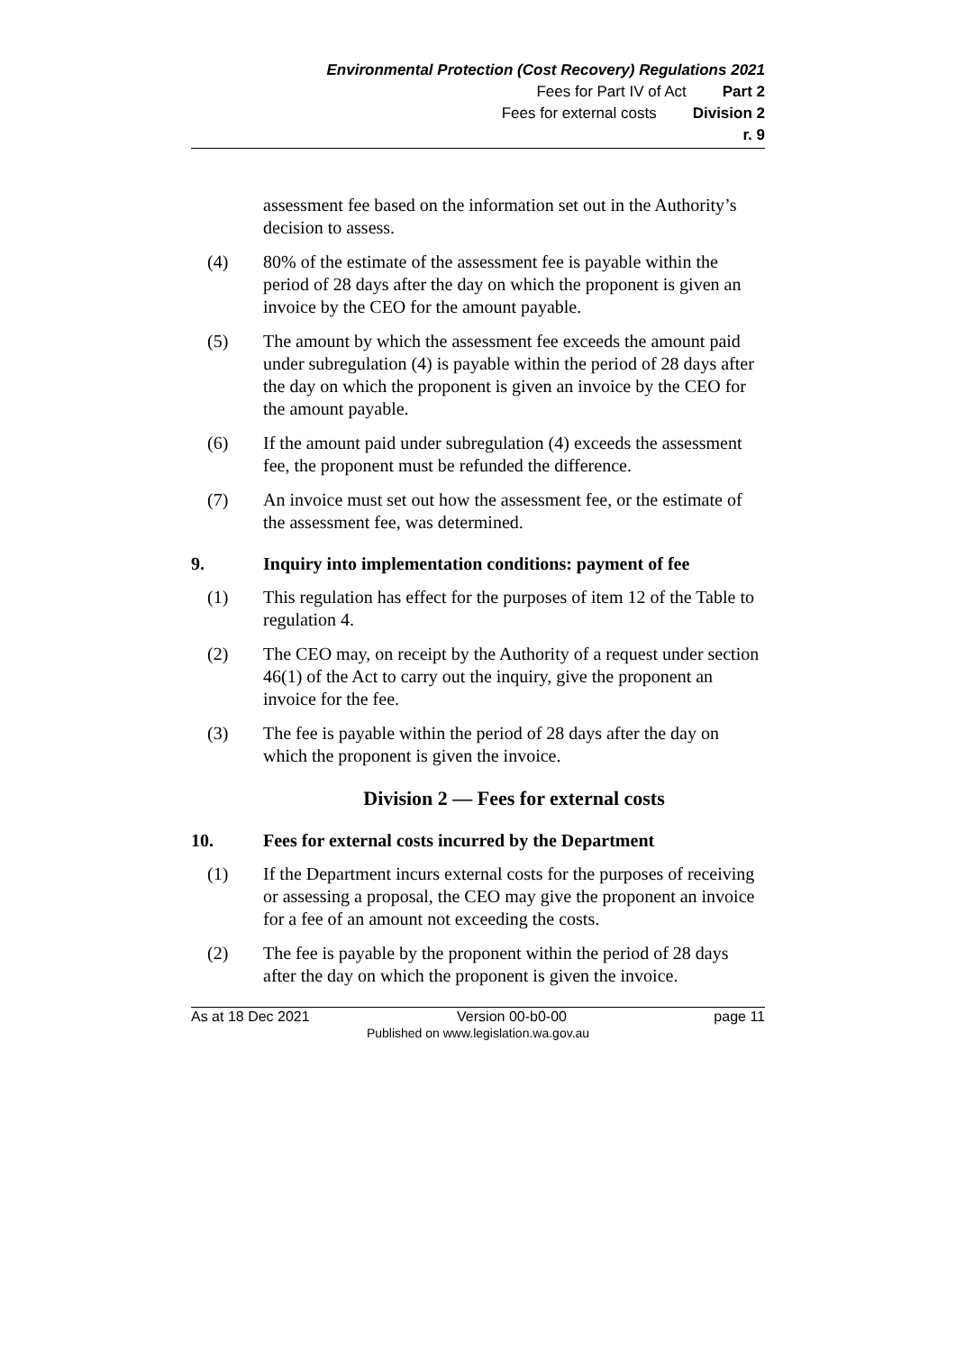Environmental Protection (Cost Recovery) Regulations 2021
Fees for Part IV of Act Part 2
Fees for external costs Division 2
r. 9
assessment fee based on the information set out in the Authority’s decision to assess.
(4) 80% of the estimate of the assessment fee is payable within the period of 28 days after the day on which the proponent is given an invoice by the CEO for the amount payable.
(5) The amount by which the assessment fee exceeds the amount paid under subregulation (4) is payable within the period of 28 days after the day on which the proponent is given an invoice by the CEO for the amount payable.
(6) If the amount paid under subregulation (4) exceeds the assessment fee, the proponent must be refunded the difference.
(7) An invoice must set out how the assessment fee, or the estimate of the assessment fee, was determined.
9. Inquiry into implementation conditions: payment of fee
(1) This regulation has effect for the purposes of item 12 of the Table to regulation 4.
(2) The CEO may, on receipt by the Authority of a request under section 46(1) of the Act to carry out the inquiry, give the proponent an invoice for the fee.
(3) The fee is payable within the period of 28 days after the day on which the proponent is given the invoice.
Division 2 — Fees for external costs
10. Fees for external costs incurred by the Department
(1) If the Department incurs external costs for the purposes of receiving or assessing a proposal, the CEO may give the proponent an invoice for a fee of an amount not exceeding the costs.
(2) The fee is payable by the proponent within the period of 28 days after the day on which the proponent is given the invoice.
As at 18 Dec 2021 Version 00-b0-00 page 11
Published on www.legislation.wa.gov.au